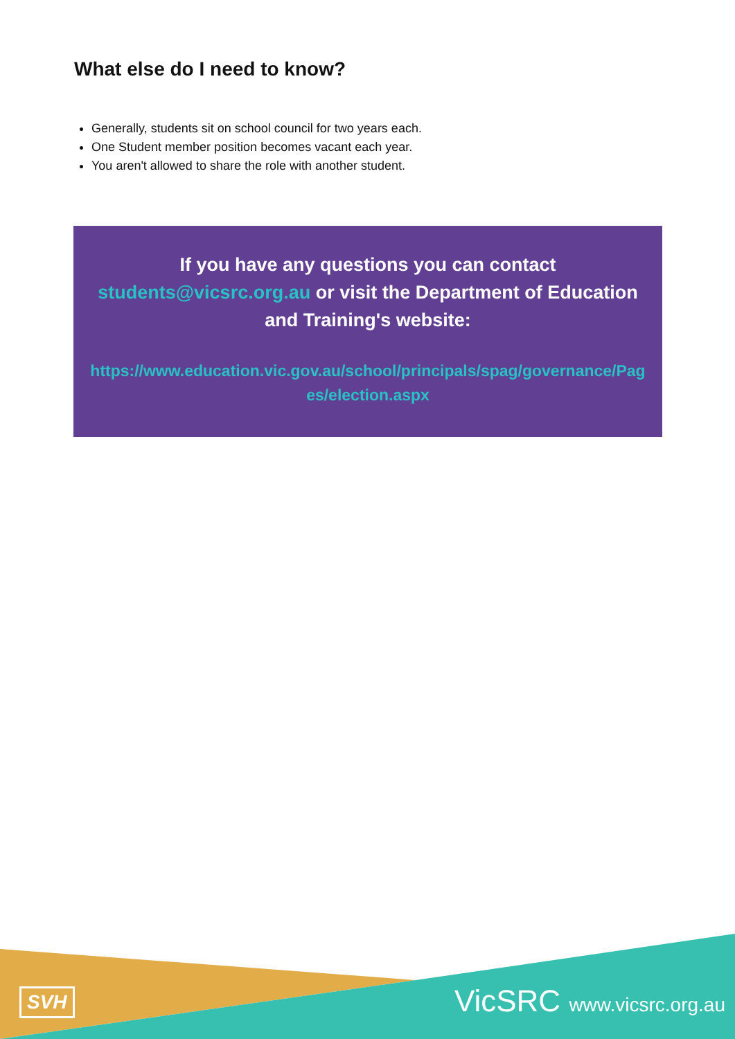What else do I need to know?
Generally, students sit on school council for two years each.
One Student member position becomes vacant each year.
You aren't allowed to share the role with another student.
If you have any questions you can contact students@vicsrc.org.au or visit the Department of Education and Training's website:
https://www.education.vic.gov.au/school/principals/spag/governance/Pages/election.aspx
SVH
VicSRC www.vicsrc.org.au